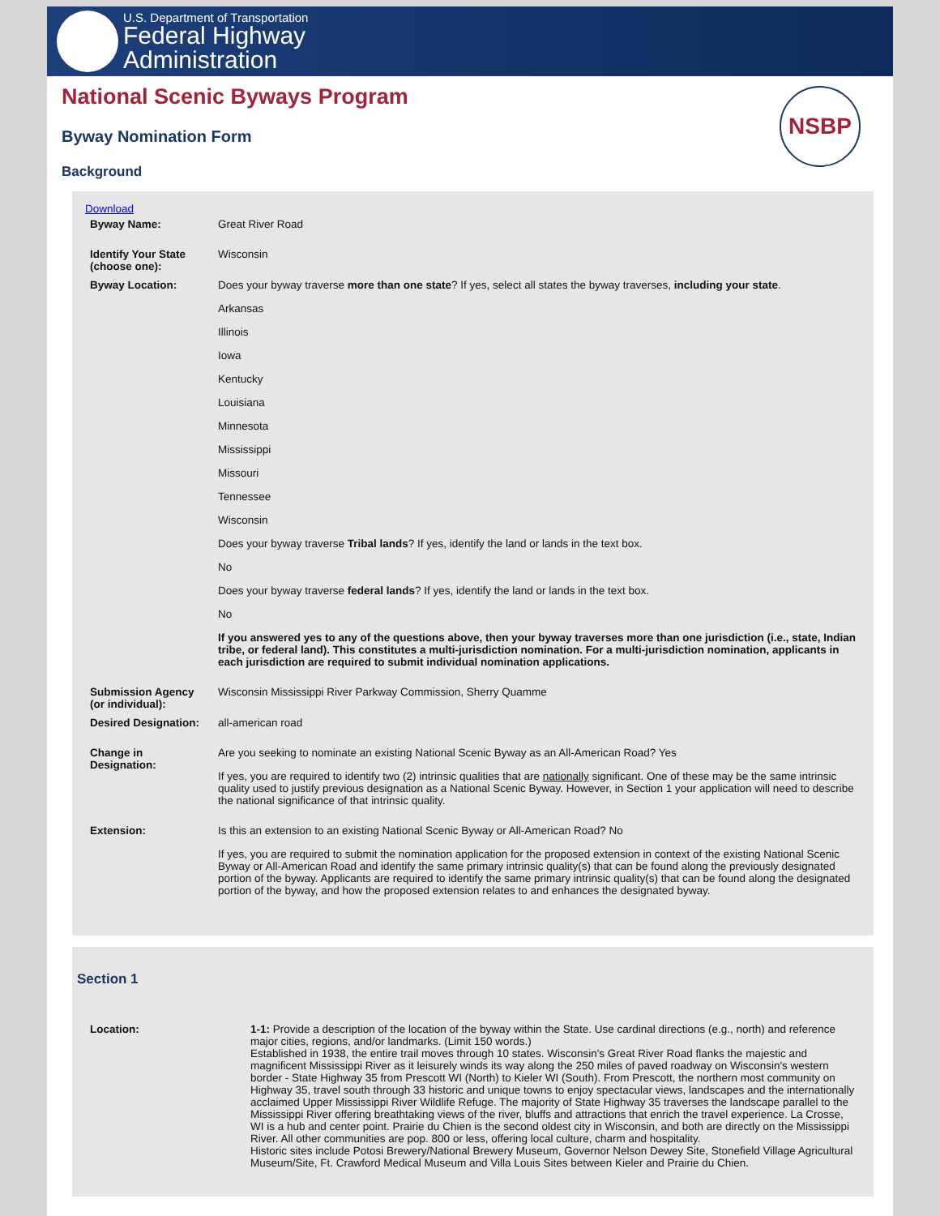U.S. Department of Transportation
Federal Highway
Administration
NSBP
National Scenic Byways Program
Byway Nomination Form
Background
Download
| Byway Name: | Great River Road |
| Identify Your State (choose one): | Wisconsin |
| Byway Location: | Does your byway traverse more than one state ? If yes, select all states the byway traverses, including your state . Arkansas Illinois Iowa Kentucky Louisiana Minnesota Mississippi Missouri Tennessee Wisconsin Does your byway traverse Tribal lands ? If yes, identify the land or lands in the text box. No Does your byway traverse federal lands ? If yes, identify the land or lands in the text box. No If you answered yes to any of the questions above, then your byway traverses more than one jurisdiction (i.e., state, Indian tribe, or federal land). This constitutes a multi-jurisdiction nomination. For a multi-jurisdiction nomination, applicants in each jurisdiction are required to submit individual nomination applications. |
| Submission Agency (or individual): | Wisconsin Mississippi River Parkway Commission, Sherry Quamme |
| Desired Designation: | all-american road |
| Change in Designation: | Are you seeking to nominate an existing National Scenic Byway as an All-American Road? Yes If yes, you are required to identify two (2) intrinsic qualities that are nationally significant. One of these may be the same intrinsic quality used to justify previous designation as a National Scenic Byway. However, in Section 1 your application will need to describe the national significance of that intrinsic quality. |
| Extension: | Is this an extension to an existing National Scenic Byway or All-American Road? No If yes, you are required to submit the nomination application for the proposed extension in context of the existing National Scenic Byway or All-American Road and identify the same primary intrinsic quality(s) that can be found along the previously designated portion of the byway. Applicants are required to identify the same primary intrinsic quality(s) that can be found along the designated portion of the byway, and how the proposed extension relates to and enhances the designated byway. |
Section 1
| Location: | 1-1: Provide a description of the location of the byway within the State. Use cardinal directions (e.g., north) and reference major cities, regions, and/or landmarks. (Limit 150 words.) Established in 1938, the entire trail moves through 10 states. Wisconsin's Great River Road flanks the majestic and magnificent Mississippi River as it leisurely winds its way along the 250 miles of paved roadway on Wisconsin's western border - State Highway 35 from Prescott WI (North) to Kieler WI (South). From Prescott, the northern most community on Highway 35, travel south through 33 historic and unique towns to enjoy spectacular views, landscapes and the internationally acclaimed Upper Mississippi River Wildlife Refuge. The majority of State Highway 35 traverses the landscape parallel to the Mississippi River offering breathtaking views of the river, bluffs and attractions that enrich the travel experience. La Crosse, WI is a hub and center point. Prairie du Chien is the second oldest city in Wisconsin, and both are directly on the Mississippi River. All other communities are pop. 800 or less, offering local culture, charm and hospitality. Historic sites include Potosi Brewery/National Brewery Museum, Governor Nelson Dewey Site, Stonefield Village Agricultural Museum/Site, Ft. Crawford Medical Museum and Villa Louis Sites between Kieler and Prairie du Chien. |